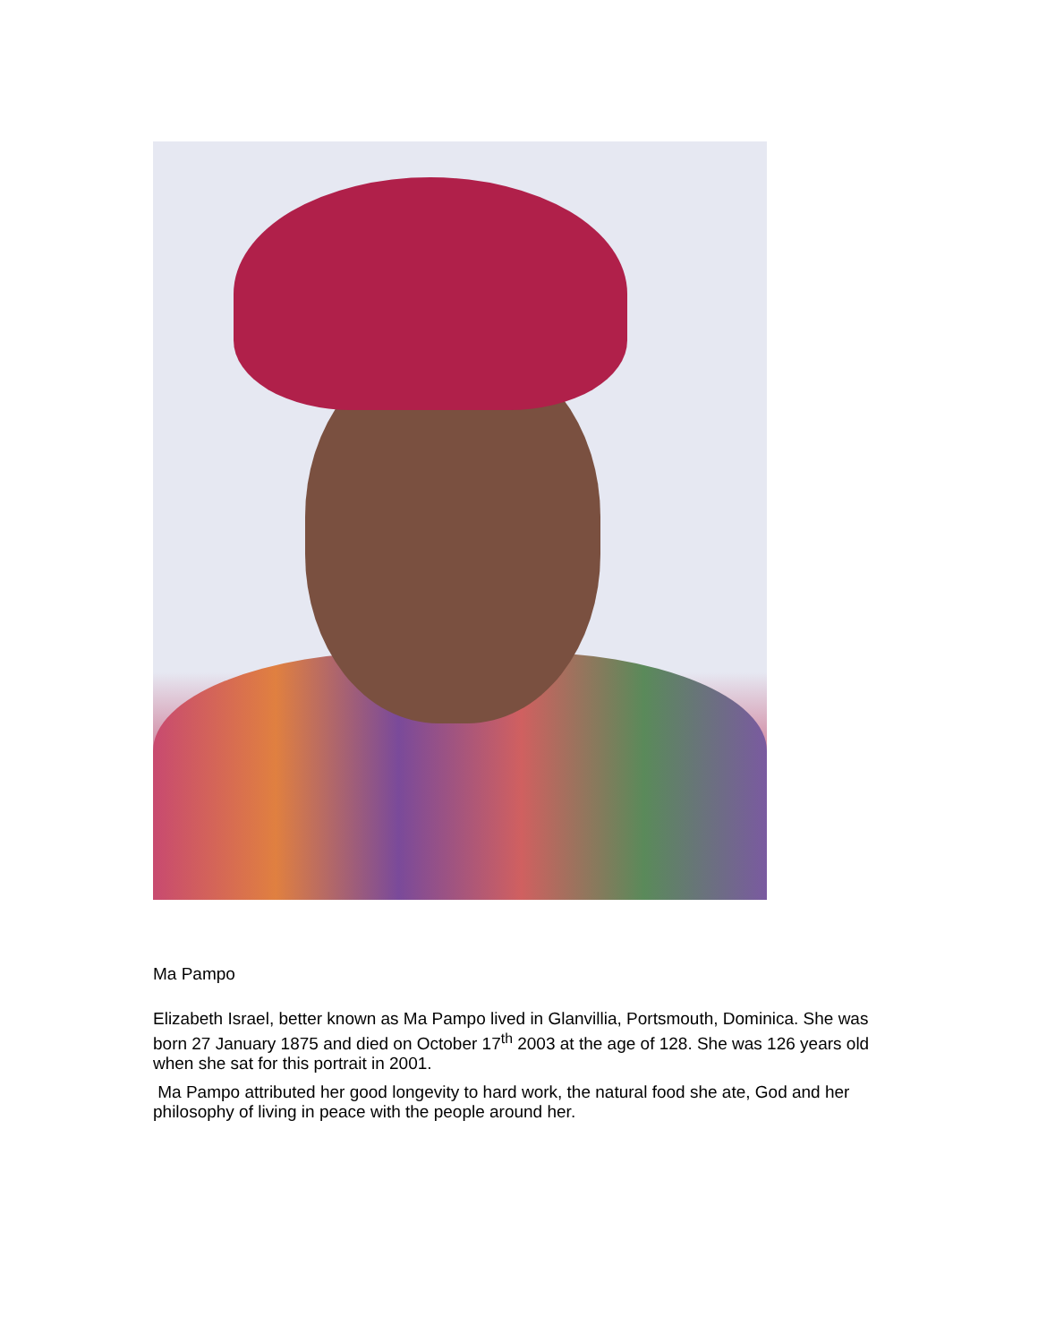Ma Pampo
Elizabeth Israel, better known as Ma Pampo lived in Glanvillia, Portsmouth, Dominica. She was born 27 January 1875 and died on October 17<sup>th</sup> 2003 at the age of 128. She was 126 years old when she sat for this portrait in 2001.
Ma Pampo attributed her good longevity to hard work, the natural food she ate, God and her philosophy of living in peace with the people around her.